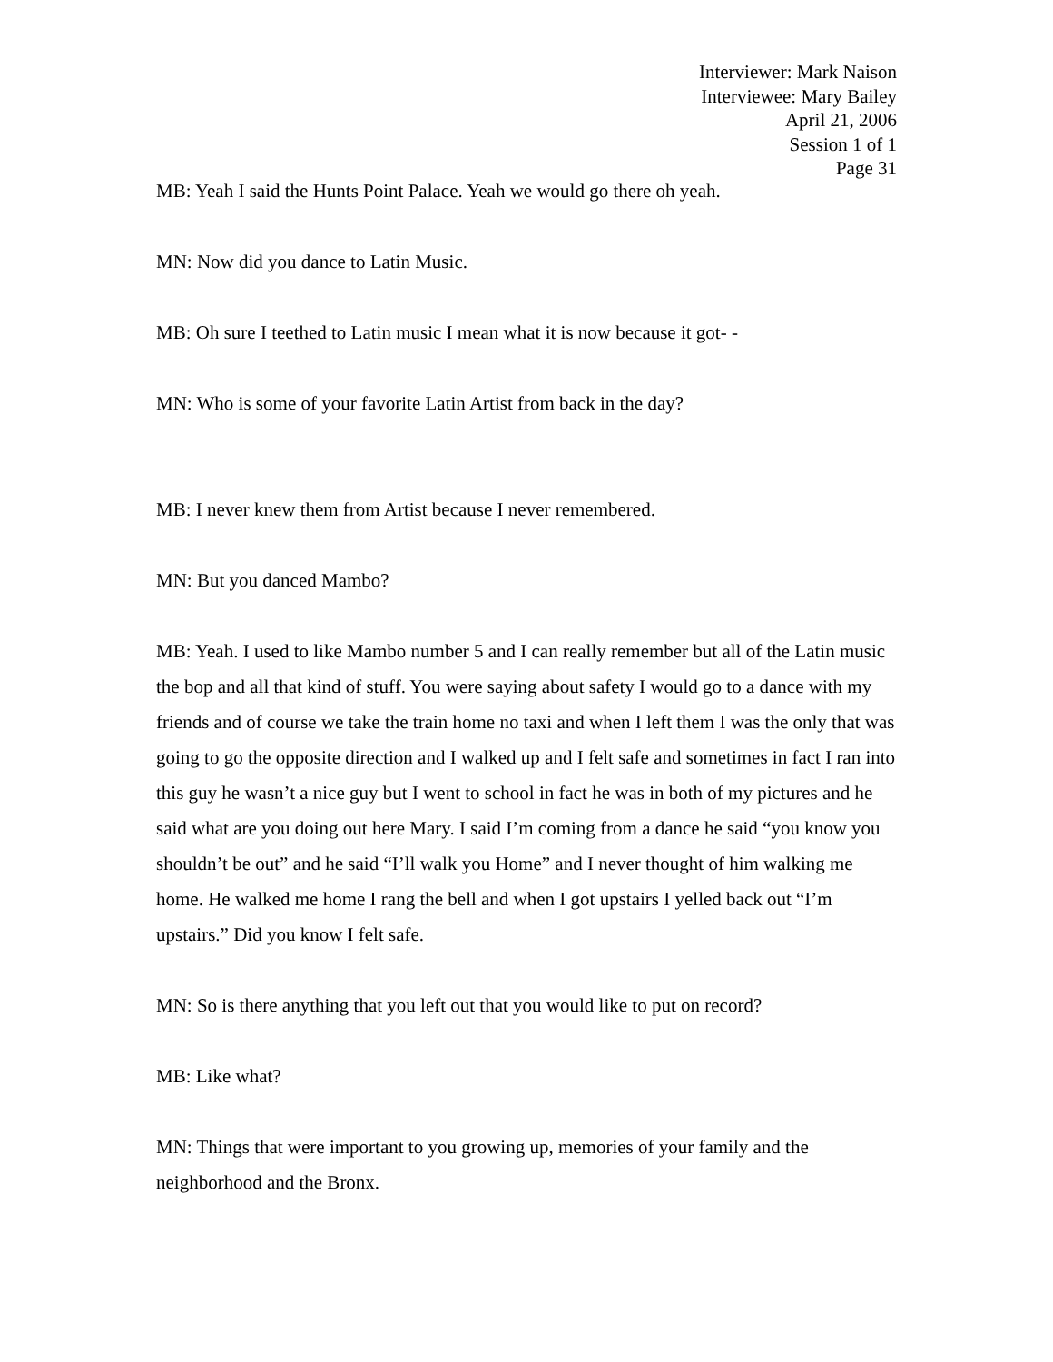Interviewer: Mark Naison
Interviewee: Mary Bailey
April 21, 2006
Session 1 of 1
Page 31
MB: Yeah I said the Hunts Point Palace. Yeah we would go there oh yeah.
MN: Now did you dance to Latin Music.
MB: Oh sure I teethed to Latin music I mean what it is now because it got- -
MN: Who is some of your favorite Latin Artist from back in the day?
MB: I never knew them from Artist because I never remembered.
MN: But you danced Mambo?
MB: Yeah. I used to like Mambo number 5 and I can really remember but all of the Latin music the bop and all that kind of stuff. You were saying about safety I would go to a dance with my friends and of course we take the train home no taxi and when I left them I was the only that was going to go the opposite direction and I walked up and I felt safe and sometimes in fact I ran into this guy he wasn’t a nice guy but I went to school in fact he was in both of my pictures and he said what are you doing out here Mary. I said I’m coming from a dance he said “you know you shouldn’t be out” and he said “I’ll walk you Home” and I never thought of him walking me home. He walked me home I rang the bell and when I got upstairs I yelled back out “I’m upstairs.” Did you know I felt safe.
MN: So is there anything that you left out that you would like to put on record?
MB: Like what?
MN: Things that were important to you growing up, memories of your family and the neighborhood and the Bronx.